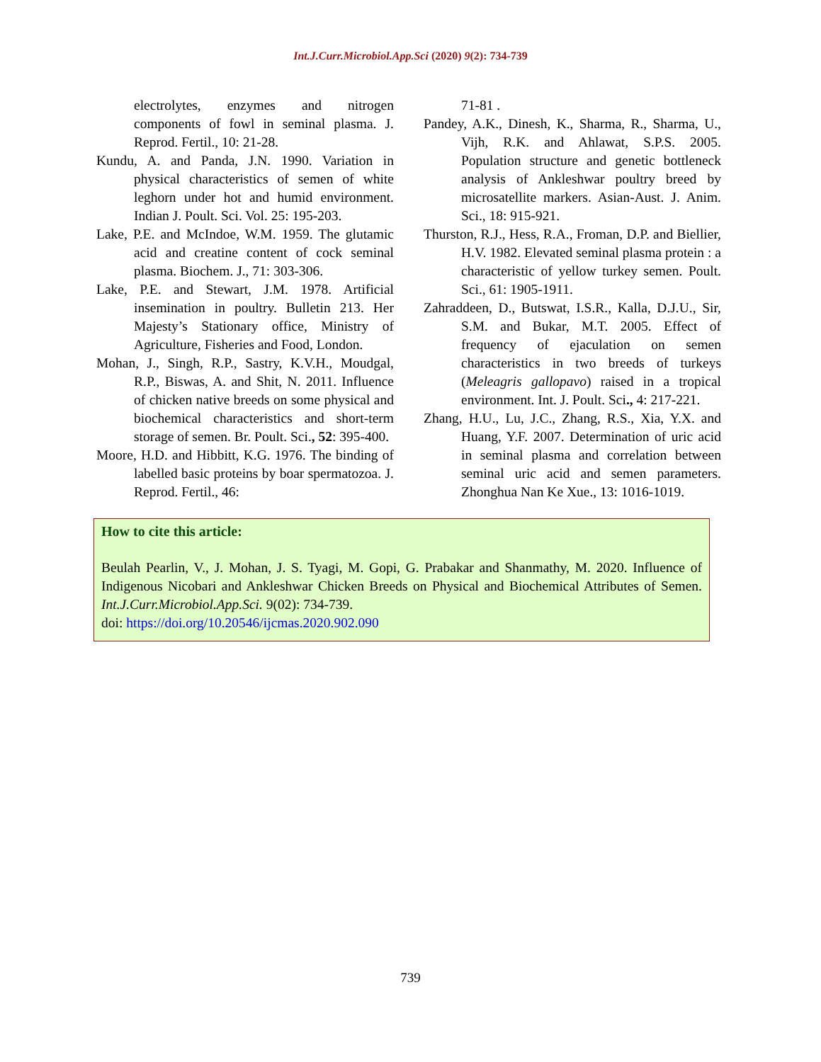Int.J.Curr.Microbiol.App.Sci (2020) 9(2): 734-739
electrolytes, enzymes and nitrogen components of fowl in seminal plasma. J. Reprod. Fertil., 10: 21-28.
Kundu, A. and Panda, J.N. 1990. Variation in physical characteristics of semen of white leghorn under hot and humid environment. Indian J. Poult. Sci. Vol. 25: 195-203.
Lake, P.E. and McIndoe, W.M. 1959. The glutamic acid and creatine content of cock seminal plasma. Biochem. J., 71: 303-306.
Lake, P.E. and Stewart, J.M. 1978. Artificial insemination in poultry. Bulletin 213. Her Majesty’s Stationary office, Ministry of Agriculture, Fisheries and Food, London.
Mohan, J., Singh, R.P., Sastry, K.V.H., Moudgal, R.P., Biswas, A. and Shit, N. 2011. Influence of chicken native breeds on some physical and biochemical characteristics and short-term storage of semen. Br. Poult. Sci., 52: 395-400.
Moore, H.D. and Hibbitt, K.G. 1976. The binding of labelled basic proteins by boar spermatozoa. J. Reprod. Fertil., 46:
71-81 .
Pandey, A.K., Dinesh, K., Sharma, R., Sharma, U., Vijh, R.K. and Ahlawat, S.P.S. 2005. Population structure and genetic bottleneck analysis of Ankleshwar poultry breed by microsatellite markers. Asian-Aust. J. Anim. Sci., 18: 915-921.
Thurston, R.J., Hess, R.A., Froman, D.P. and Biellier, H.V. 1982. Elevated seminal plasma protein : a characteristic of yellow turkey semen. Poult. Sci., 61: 1905-1911.
Zahraddeen, D., Butswat, I.S.R., Kalla, D.J.U., Sir, S.M. and Bukar, M.T. 2005. Effect of frequency of ejaculation on semen characteristics in two breeds of turkeys (Meleagris gallopavo) raised in a tropical environment. Int. J. Poult. Sci., 4: 217-221.
Zhang, H.U., Lu, J.C., Zhang, R.S., Xia, Y.X. and Huang, Y.F. 2007. Determination of uric acid in seminal plasma and correlation between seminal uric acid and semen parameters. Zhonghua Nan Ke Xue., 13: 1016-1019.
How to cite this article:
Beulah Pearlin, V., J. Mohan, J. S. Tyagi, M. Gopi, G. Prabakar and Shanmathy, M. 2020. Influence of Indigenous Nicobari and Ankleshwar Chicken Breeds on Physical and Biochemical Attributes of Semen. Int.J.Curr.Microbiol.App.Sci. 9(02): 734-739.
doi: https://doi.org/10.20546/ijcmas.2020.902.090
739